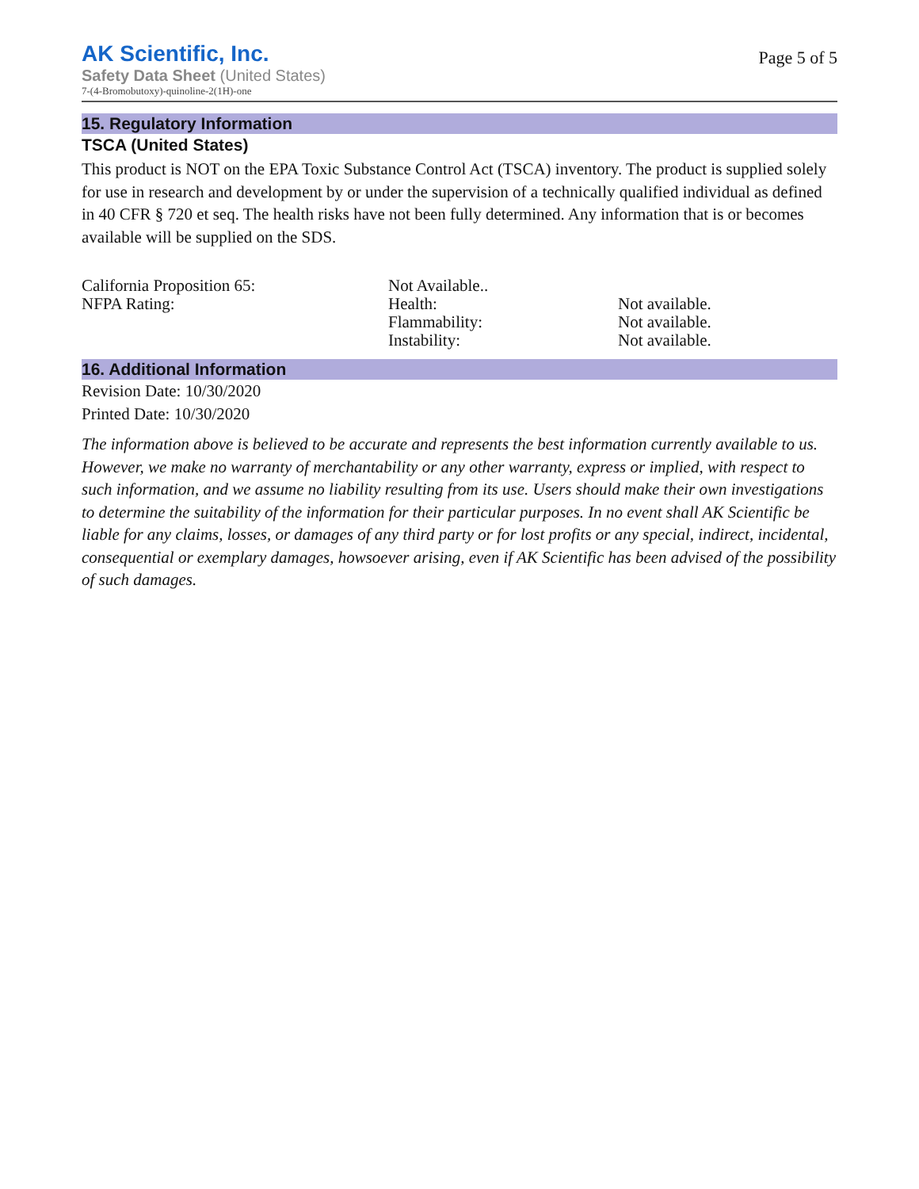AK Scientific, Inc.
Safety Data Sheet (United States)
7-(4-Bromobutoxy)-quinoline-2(1H)-one
Page 5 of 5
15. Regulatory Information
TSCA (United States)
This product is NOT on the EPA Toxic Substance Control Act (TSCA) inventory. The product is supplied solely for use in research and development by or under the supervision of a technically qualified individual as defined in 40 CFR § 720 et seq. The health risks have not been fully determined. Any information that is or becomes available will be supplied on the SDS.
| California Proposition 65: | Not Available.. | |
| NFPA Rating: | Health: | Not available. |
| | Flammability: | Not available. |
| | Instability: | Not available. |
16. Additional Information
Revision Date: 10/30/2020
Printed Date: 10/30/2020
The information above is believed to be accurate and represents the best information currently available to us. However, we make no warranty of merchantability or any other warranty, express or implied, with respect to such information, and we assume no liability resulting from its use. Users should make their own investigations to determine the suitability of the information for their particular purposes. In no event shall AK Scientific be liable for any claims, losses, or damages of any third party or for lost profits or any special, indirect, incidental, consequential or exemplary damages, howsoever arising, even if AK Scientific has been advised of the possibility of such damages.